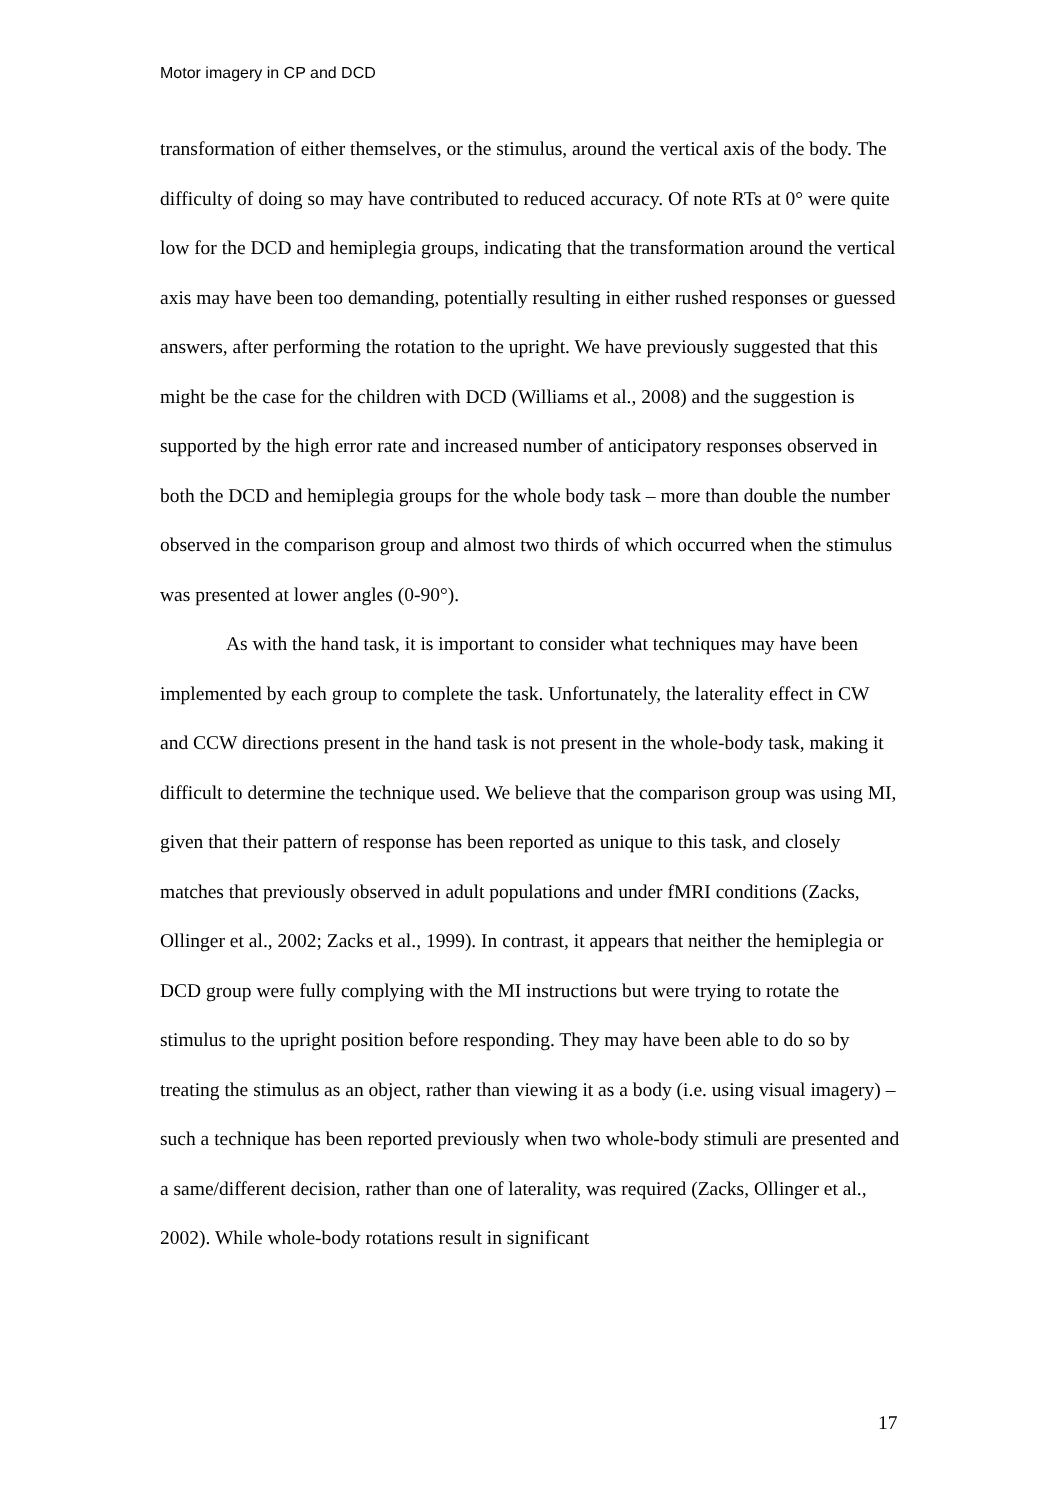Motor imagery in CP and DCD
transformation of either themselves, or the stimulus, around the vertical axis of the body. The difficulty of doing so may have contributed to reduced accuracy. Of note RTs at 0° were quite low for the DCD and hemiplegia groups, indicating that the transformation around the vertical axis may have been too demanding, potentially resulting in either rushed responses or guessed answers, after performing the rotation to the upright. We have previously suggested that this might be the case for the children with DCD (Williams et al., 2008) and the suggestion is supported by the high error rate and increased number of anticipatory responses observed in both the DCD and hemiplegia groups for the whole body task – more than double the number observed in the comparison group and almost two thirds of which occurred when the stimulus was presented at lower angles (0-90°).
As with the hand task, it is important to consider what techniques may have been implemented by each group to complete the task. Unfortunately, the laterality effect in CW and CCW directions present in the hand task is not present in the whole-body task, making it difficult to determine the technique used. We believe that the comparison group was using MI, given that their pattern of response has been reported as unique to this task, and closely matches that previously observed in adult populations and under fMRI conditions (Zacks, Ollinger et al., 2002; Zacks et al., 1999). In contrast, it appears that neither the hemiplegia or DCD group were fully complying with the MI instructions but were trying to rotate the stimulus to the upright position before responding. They may have been able to do so by treating the stimulus as an object, rather than viewing it as a body (i.e. using visual imagery) – such a technique has been reported previously when two whole-body stimuli are presented and a same/different decision, rather than one of laterality, was required (Zacks, Ollinger et al., 2002). While whole-body rotations result in significant
17